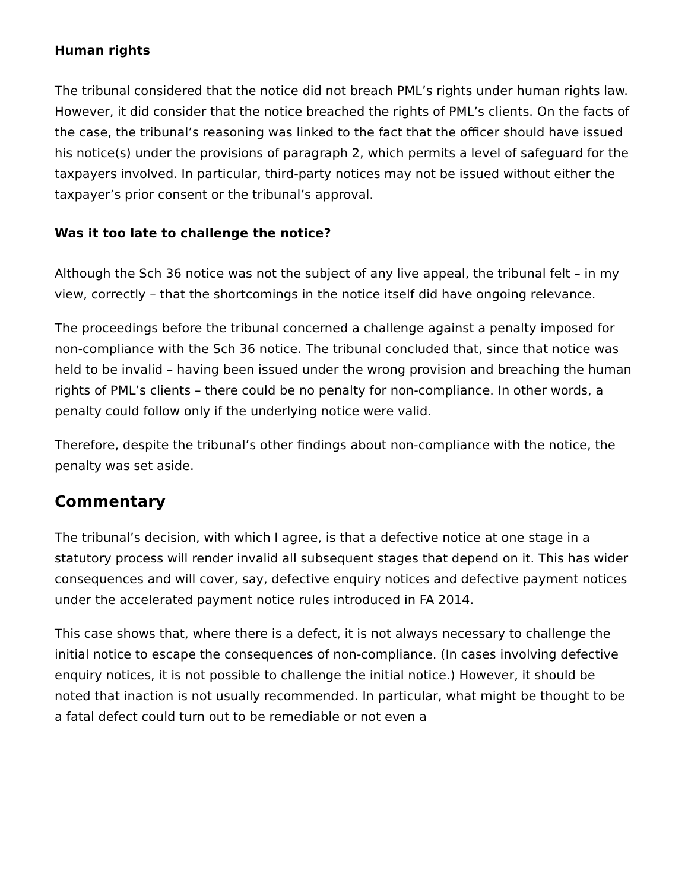Human rights
The tribunal considered that the notice did not breach PML’s rights under human rights law. However, it did consider that the notice breached the rights of PML’s clients. On the facts of the case, the tribunal’s reasoning was linked to the fact that the officer should have issued his notice(s) under the provisions of paragraph 2, which permits a level of safeguard for the taxpayers involved. In particular, third-party notices may not be issued without either the taxpayer’s prior consent or the tribunal’s approval.
Was it too late to challenge the notice?
Although the Sch 36 notice was not the subject of any live appeal, the tribunal felt – in my view, correctly – that the shortcomings in the notice itself did have ongoing relevance.
The proceedings before the tribunal concerned a challenge against a penalty imposed for non-compliance with the Sch 36 notice. The tribunal concluded that, since that notice was held to be invalid – having been issued under the wrong provision and breaching the human rights of PML’s clients – there could be no penalty for non-compliance. In other words, a penalty could follow only if the underlying notice were valid.
Therefore, despite the tribunal’s other findings about non-compliance with the notice, the penalty was set aside.
Commentary
The tribunal’s decision, with which I agree, is that a defective notice at one stage in a statutory process will render invalid all subsequent stages that depend on it. This has wider consequences and will cover, say, defective enquiry notices and defective payment notices under the accelerated payment notice rules introduced in FA 2014.
This case shows that, where there is a defect, it is not always necessary to challenge the initial notice to escape the consequences of non-compliance. (In cases involving defective enquiry notices, it is not possible to challenge the initial notice.) However, it should be noted that inaction is not usually recommended. In particular, what might be thought to be a fatal defect could turn out to be remediable or not even a